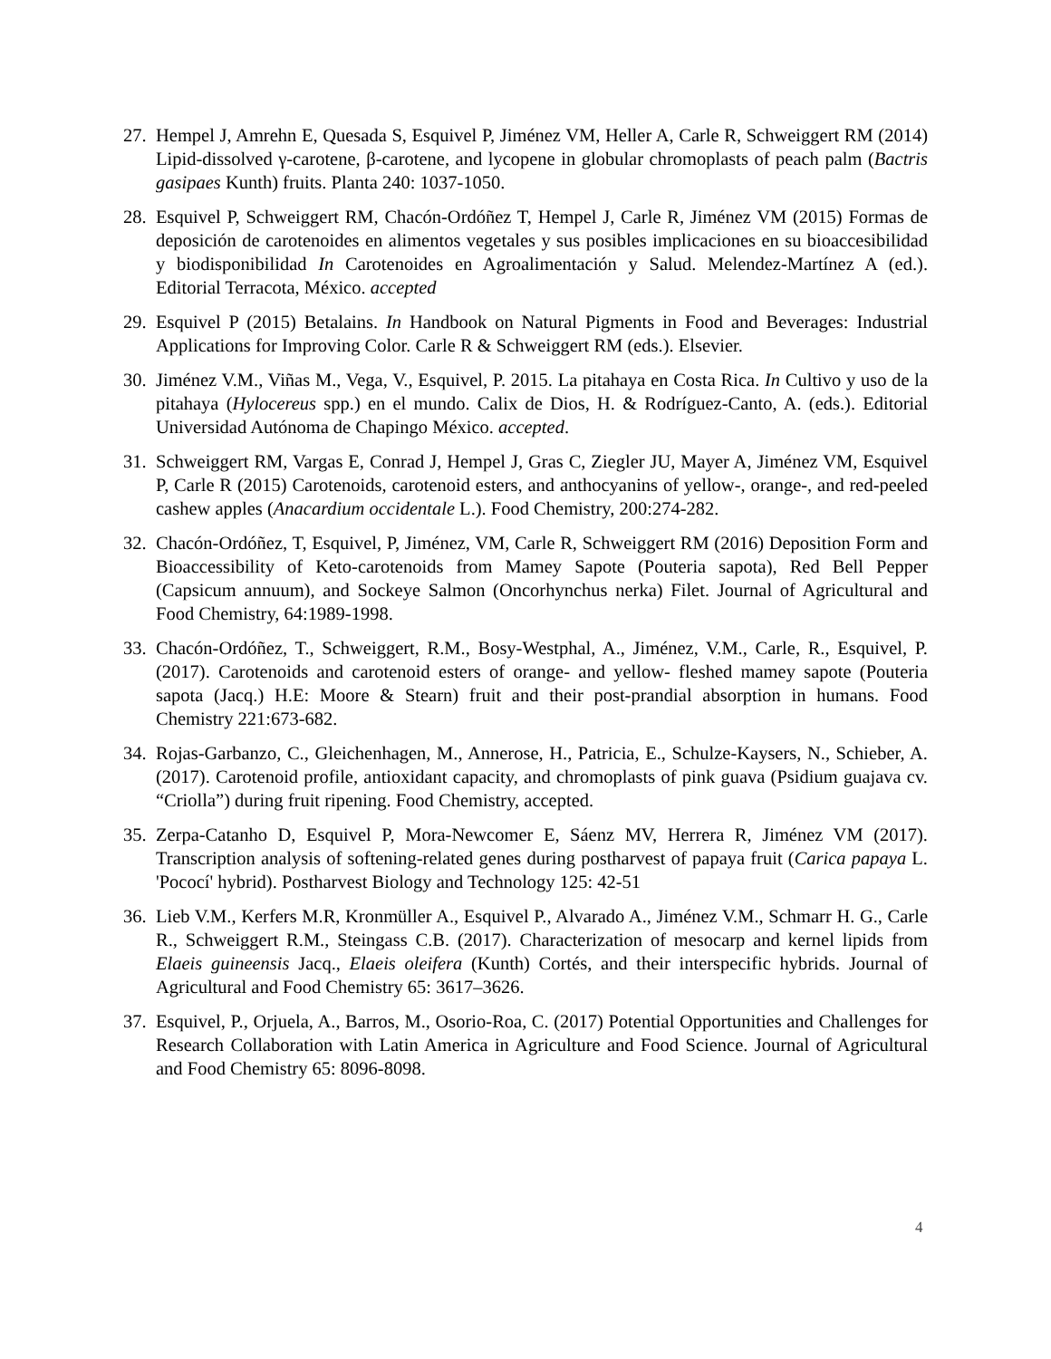27. Hempel J, Amrehn E, Quesada S, Esquivel P, Jiménez VM, Heller A, Carle R, Schweiggert RM (2014) Lipid-dissolved γ-carotene, β-carotene, and lycopene in globular chromoplasts of peach palm (Bactris gasipaes Kunth) fruits. Planta 240: 1037-1050.
28. Esquivel P, Schweiggert RM, Chacón-Ordóñez T, Hempel J, Carle R, Jiménez VM (2015) Formas de deposición de carotenoides en alimentos vegetales y sus posibles implicaciones en su bioaccesibilidad y biodisponibilidad In Carotenoides en Agroalimentación y Salud. Melendez-Martínez A (ed.). Editorial Terracota, México. accepted
29. Esquivel P (2015) Betalains. In Handbook on Natural Pigments in Food and Beverages: Industrial Applications for Improving Color. Carle R & Schweiggert RM (eds.). Elsevier.
30. Jiménez V.M., Viñas M., Vega, V., Esquivel, P. 2015. La pitahaya en Costa Rica. In Cultivo y uso de la pitahaya (Hylocereus spp.) en el mundo. Calix de Dios, H. & Rodríguez-Canto, A. (eds.). Editorial Universidad Autónoma de Chapingo México. accepted.
31. Schweiggert RM, Vargas E, Conrad J, Hempel J, Gras C, Ziegler JU, Mayer A, Jiménez VM, Esquivel P, Carle R (2015) Carotenoids, carotenoid esters, and anthocyanins of yellow-, orange-, and red-peeled cashew apples (Anacardium occidentale L.). Food Chemistry, 200:274-282.
32. Chacón-Ordóñez, T, Esquivel, P, Jiménez, VM, Carle R, Schweiggert RM (2016) Deposition Form and Bioaccessibility of Keto-carotenoids from Mamey Sapote (Pouteria sapota), Red Bell Pepper (Capsicum annuum), and Sockeye Salmon (Oncorhynchus nerka) Filet. Journal of Agricultural and Food Chemistry, 64:1989-1998.
33. Chacón-Ordóñez, T., Schweiggert, R.M., Bosy-Westphal, A., Jiménez, V.M., Carle, R., Esquivel, P. (2017). Carotenoids and carotenoid esters of orange- and yellow- fleshed mamey sapote (Pouteria sapota (Jacq.) H.E: Moore & Stearn) fruit and their post-prandial absorption in humans. Food Chemistry 221:673-682.
34. Rojas-Garbanzo, C., Gleichenhagen, M., Annerose, H., Patricia, E., Schulze-Kaysers, N., Schieber, A. (2017). Carotenoid profile, antioxidant capacity, and chromoplasts of pink guava (Psidium guajava cv. “Criolla”) during fruit ripening. Food Chemistry, accepted.
35. Zerpa-Catanho D, Esquivel P, Mora-Newcomer E, Sáenz MV, Herrera R, Jiménez VM (2017). Transcription analysis of softening-related genes during postharvest of papaya fruit (Carica papaya L. 'Pococí' hybrid). Postharvest Biology and Technology 125: 42-51
36. Lieb V.M., Kerfers M.R, Kronmüller A., Esquivel P., Alvarado A., Jiménez V.M., Schmarr H. G., Carle R., Schweiggert R.M., Steingass C.B. (2017). Characterization of mesocarp and kernel lipids from Elaeis guineensis Jacq., Elaeis oleifera (Kunth) Cortés, and their interspecific hybrids. Journal of Agricultural and Food Chemistry 65: 3617–3626.
37. Esquivel, P., Orjuela, A., Barros, M., Osorio-Roa, C. (2017) Potential Opportunities and Challenges for Research Collaboration with Latin America in Agriculture and Food Science. Journal of Agricultural and Food Chemistry 65: 8096-8098.
4